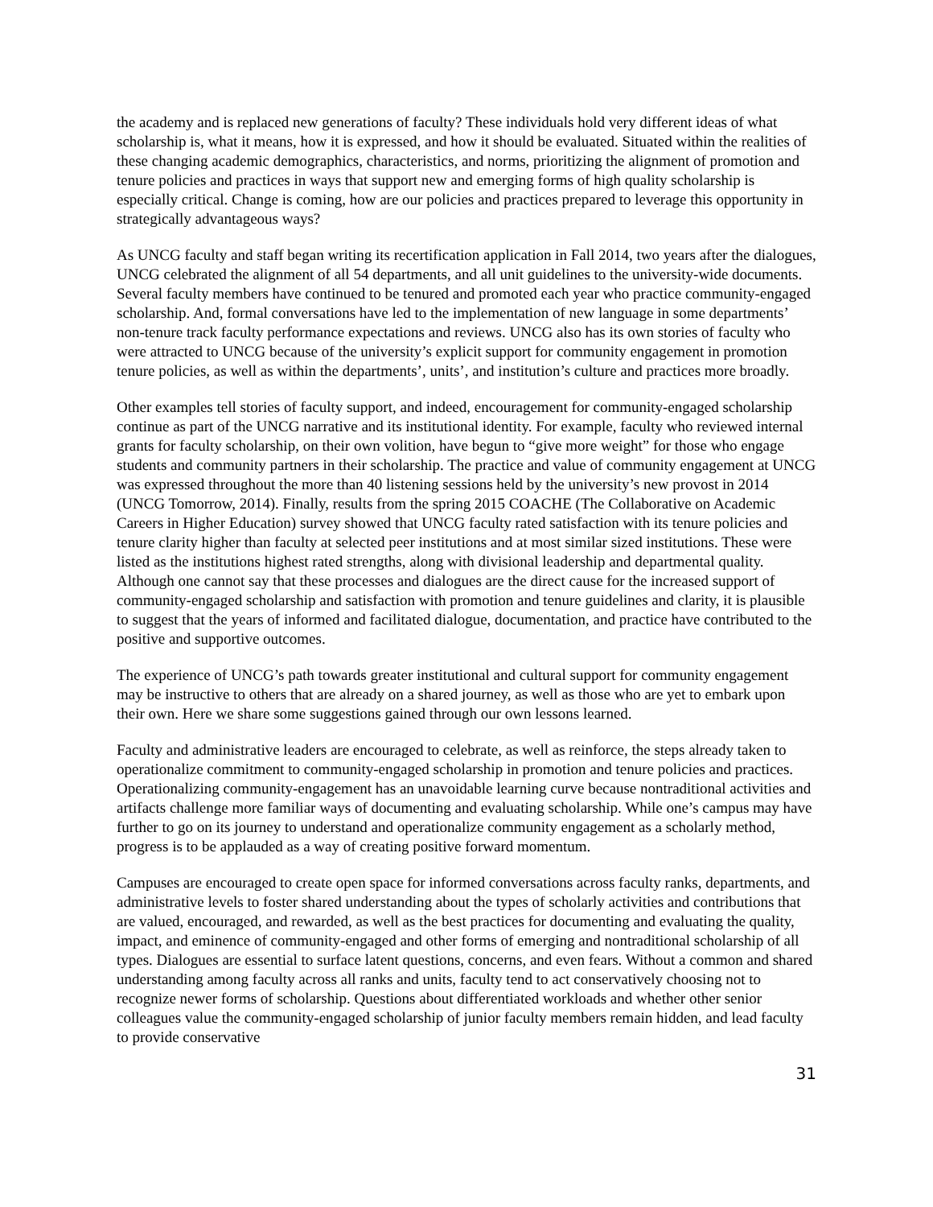the academy and is replaced new generations of faculty? These individuals hold very different ideas of what scholarship is, what it means, how it is expressed, and how it should be evaluated. Situated within the realities of these changing academic demographics, characteristics, and norms, prioritizing the alignment of promotion and tenure policies and practices in ways that support new and emerging forms of high quality scholarship is especially critical. Change is coming, how are our policies and practices prepared to leverage this opportunity in strategically advantageous ways?
As UNCG faculty and staff began writing its recertification application in Fall 2014, two years after the dialogues, UNCG celebrated the alignment of all 54 departments, and all unit guidelines to the university-wide documents. Several faculty members have continued to be tenured and promoted each year who practice community-engaged scholarship. And, formal conversations have led to the implementation of new language in some departments’ non-tenure track faculty performance expectations and reviews. UNCG also has its own stories of faculty who were attracted to UNCG because of the university’s explicit support for community engagement in promotion tenure policies, as well as within the departments’, units’, and institution’s culture and practices more broadly.
Other examples tell stories of faculty support, and indeed, encouragement for community-engaged scholarship continue as part of the UNCG narrative and its institutional identity. For example, faculty who reviewed internal grants for faculty scholarship, on their own volition, have begun to “give more weight” for those who engage students and community partners in their scholarship. The practice and value of community engagement at UNCG was expressed throughout the more than 40 listening sessions held by the university’s new provost in 2014 (UNCG Tomorrow, 2014). Finally, results from the spring 2015 COACHE (The Collaborative on Academic Careers in Higher Education) survey showed that UNCG faculty rated satisfaction with its tenure policies and tenure clarity higher than faculty at selected peer institutions and at most similar sized institutions. These were listed as the institutions highest rated strengths, along with divisional leadership and departmental quality. Although one cannot say that these processes and dialogues are the direct cause for the increased support of community-engaged scholarship and satisfaction with promotion and tenure guidelines and clarity, it is plausible to suggest that the years of informed and facilitated dialogue, documentation, and practice have contributed to the positive and supportive outcomes.
The experience of UNCG’s path towards greater institutional and cultural support for community engagement may be instructive to others that are already on a shared journey, as well as those who are yet to embark upon their own. Here we share some suggestions gained through our own lessons learned.
Faculty and administrative leaders are encouraged to celebrate, as well as reinforce, the steps already taken to operationalize commitment to community-engaged scholarship in promotion and tenure policies and practices. Operationalizing community-engagement has an unavoidable learning curve because nontraditional activities and artifacts challenge more familiar ways of documenting and evaluating scholarship. While one’s campus may have further to go on its journey to understand and operationalize community engagement as a scholarly method, progress is to be applauded as a way of creating positive forward momentum.
Campuses are encouraged to create open space for informed conversations across faculty ranks, departments, and administrative levels to foster shared understanding about the types of scholarly activities and contributions that are valued, encouraged, and rewarded, as well as the best practices for documenting and evaluating the quality, impact, and eminence of community-engaged and other forms of emerging and nontraditional scholarship of all types. Dialogues are essential to surface latent questions, concerns, and even fears. Without a common and shared understanding among faculty across all ranks and units, faculty tend to act conservatively choosing not to recognize newer forms of scholarship. Questions about differentiated workloads and whether other senior colleagues value the community-engaged scholarship of junior faculty members remain hidden, and lead faculty to provide conservative
31